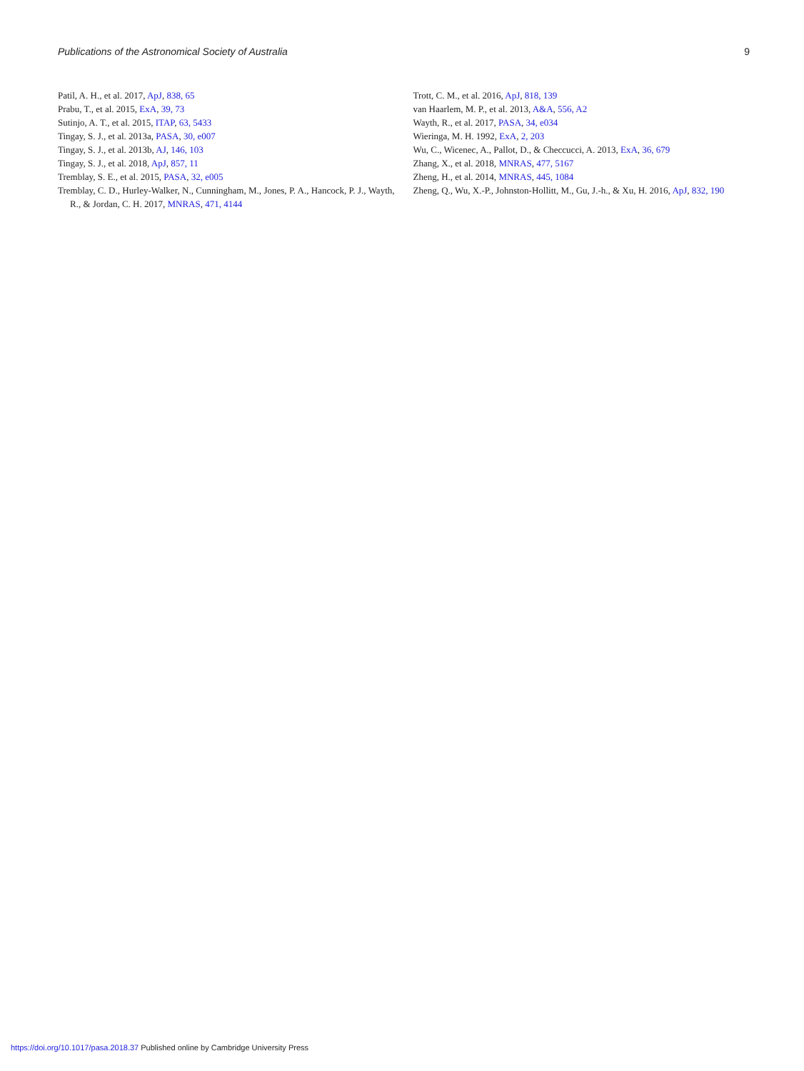Publications of the Astronomical Society of Australia 9
Patil, A. H., et al. 2017, ApJ, 838, 65
Prabu, T., et al. 2015, ExA, 39, 73
Sutinjo, A. T., et al. 2015, ITAP, 63, 5433
Tingay, S. J., et al. 2013a, PASA, 30, e007
Tingay, S. J., et al. 2013b, AJ, 146, 103
Tingay, S. J., et al. 2018, ApJ, 857, 11
Tremblay, S. E., et al. 2015, PASA, 32, e005
Tremblay, C. D., Hurley-Walker, N., Cunningham, M., Jones, P. A., Hancock, P. J., Wayth, R., & Jordan, C. H. 2017, MNRAS, 471, 4144
Trott, C. M., et al. 2016, ApJ, 818, 139
van Haarlem, M. P., et al. 2013, A&A, 556, A2
Wayth, R., et al. 2017, PASA, 34, e034
Wieringa, M. H. 1992, ExA, 2, 203
Wu, C., Wicenec, A., Pallot, D., & Checcucci, A. 2013, ExA, 36, 679
Zhang, X., et al. 2018, MNRAS, 477, 5167
Zheng, H., et al. 2014, MNRAS, 445, 1084
Zheng, Q., Wu, X.-P., Johnston-Hollitt, M., Gu, J.-h., & Xu, H. 2016, ApJ, 832, 190
https://doi.org/10.1017/pasa.2018.37 Published online by Cambridge University Press